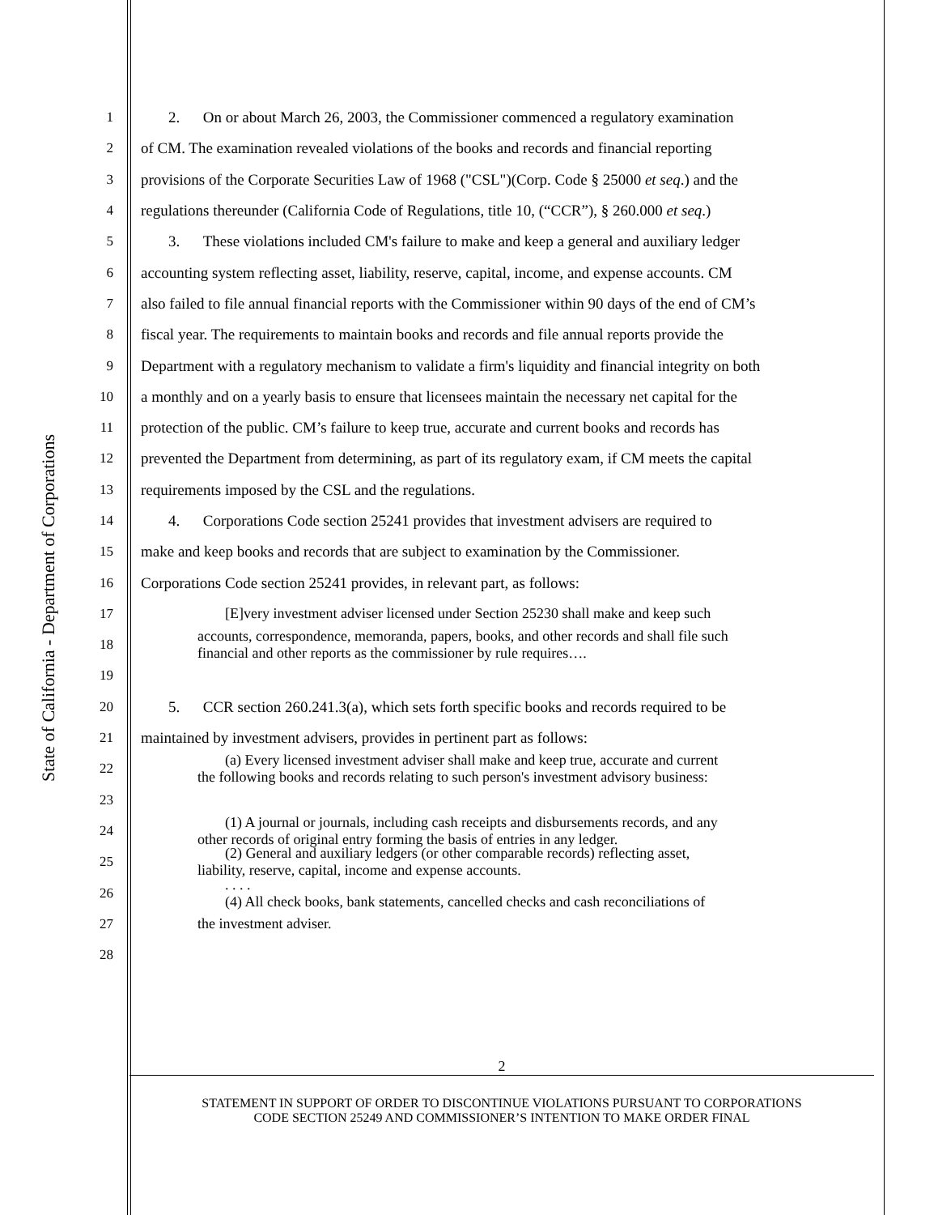State of California - Department of Corporations
1 2. On or about March 26, 2003, the Commissioner commenced a regulatory examination
2 of CM. The examination revealed violations of the books and records and financial reporting
3 provisions of the Corporate Securities Law of 1968 ("CSL")(Corp. Code § 25000 et seq.) and the
4 regulations thereunder (California Code of Regulations, title 10, (“CCR”), § 260.000 et seq.)
5 3. These violations included CM's failure to make and keep a general and auxiliary ledger
6 accounting system reflecting asset, liability, reserve, capital, income, and expense accounts. CM
7 also failed to file annual financial reports with the Commissioner within 90 days of the end of CM’s
8 fiscal year. The requirements to maintain books and records and file annual reports provide the
9 Department with a regulatory mechanism to validate a firm's liquidity and financial integrity on both
10 a monthly and on a yearly basis to ensure that licensees maintain the necessary net capital for the
11 protection of the public. CM’s failure to keep true, accurate and current books and records has
12 prevented the Department from determining, as part of its regulatory exam, if CM meets the capital
13 requirements imposed by the CSL and the regulations.
14 4. Corporations Code section 25241 provides that investment advisers are required to
15 make and keep books and records that are subject to examination by the Commissioner.
16 Corporations Code section 25241 provides, in relevant part, as follows:
17 [E]very investment adviser licensed under Section 25230 shall make and keep such
18
accounts, correspondence, memoranda, papers, books, and other records and shall file such
financial and other reports as the commissioner by rule requires….
19
20 5. CCR section 260.241.3(a), which sets forth specific books and records required to be
21 maintained by investment advisers, provides in pertinent part as follows:
22
(a) Every licensed investment adviser shall make and keep true, accurate and current
the following books and records relating to such person's investment advisory business:
23
24
(1) A journal or journals, including cash receipts and disbursements records, and any
other records of original entry forming the basis of entries in any ledger.
25
(2) General and auxiliary ledgers (or other comparable records) reflecting asset,
liability, reserve, capital, income and expense accounts.
26
. . . .
(4) All check books, bank statements, cancelled checks and cash reconciliations of
27 the investment adviser.
28
2
STATEMENT IN SUPPORT OF ORDER TO DISCONTINUE VIOLATIONS PURSUANT TO CORPORATIONS
CODE SECTION 25249 AND COMMISSIONER’S INTENTION TO MAKE ORDER FINAL